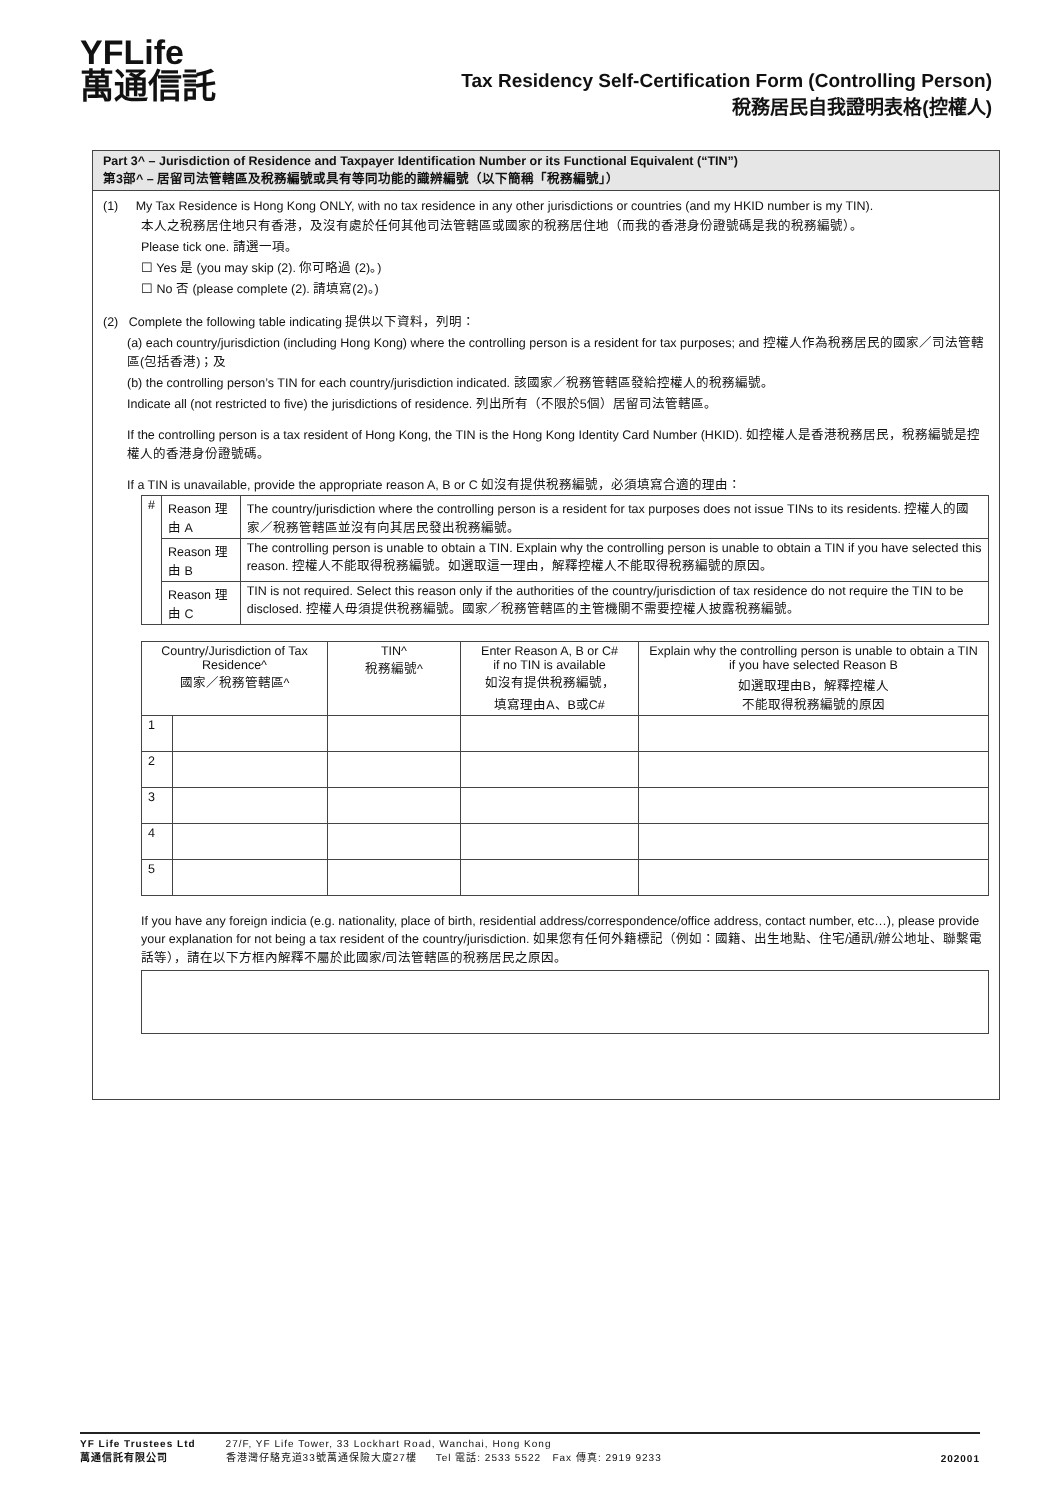YFLife
萬通信託
Tax Residency Self-Certification Form (Controlling Person)
稅務居民自我證明表格(控權人)
Part 3^ – Jurisdiction of Residence and Taxpayer Identification Number or its Functional Equivalent (“TIN”)
第3部^ – 居留司法管轄區及稅務編號或具有等同功能的識辨編號（以下簡稱「稅務編號」）
(1) My Tax Residence is Hong Kong ONLY, with no tax residence in any other jurisdictions or countries (and my HKID number is my TIN).
本人之稅務居住地只有香港，及沒有處於任何其他司法管轄區或國家的稅務居住地（而我的香港身份證號碼是我的稅務編號）。
Please tick one. 請選一項。
☐ Yes 是 (you may skip (2). 你可略過 (2)。)
☐ No 否 (please complete (2). 請填寫(2)。)
(2) Complete the following table indicating 提供以下資料，列明：
(a) each country/jurisdiction (including Hong Kong) where the controlling person is a resident for tax purposes; and 控權人作為稅務居民的國家／司法管轄區(包括香港)；及
(b) the controlling person’s TIN for each country/jurisdiction indicated. 該國家／稅務管轄區發給控權人的稅務編號。
Indicate all (not restricted to five) the jurisdictions of residence. 列出所有（不限於5個）居留司法管轄區。
If the controlling person is a tax resident of Hong Kong, the TIN is the Hong Kong Identity Card Number (HKID). 如控權人是香港稅務居民，稅務編號是控權人的香港身份證號碼。
If a TIN is unavailable, provide the appropriate reason A, B or C 如沒有提供稅務編號，必須填寫合適的理由：
| # | Reason 理由 A | The country/jurisdiction where the controlling person is a resident for tax purposes does not issue TINs to its residents. 控權人的國家／稅務管轄區並沒有向其居民發出稅務編號。 |
| | Reason 理由 B | The controlling person is unable to obtain a TIN. Explain why the controlling person is unable to obtain a TIN if you have selected this reason. 控權人不能取得稅務編號。如選取這一理由，解釋控權人不能取得稅務編號的原因。 |
| | Reason 理由 C | TIN is not required. Select this reason only if the authorities of the country/jurisdiction of tax residence do not require the TIN to be disclosed. 控權人毋須提供稅務編號。國家／稅務管轄區的主管機關不需要控權人披露稅務編號。 |
| Country/Jurisdiction of Tax Residence^ 國家／稅務管轄區^ | | TIN^ 稅務編號^ | Enter Reason A, B or C# if no TIN is available 如沒有提供稅務編號， 填寫理由A、B或C# | Explain why the controlling person is unable to obtain a TIN if you have selected Reason B 如選取理由B，解釋控權人 不能取得稅務編號的原因 |
| --- | --- | --- | --- | --- |
| 1 | | | | |
| 2 | | | | |
| 3 | | | | |
| 4 | | | | |
| 5 | | | | |
If you have any foreign indicia (e.g. nationality, place of birth, residential address/correspondence/office address, contact number, etc…), please provide your explanation for not being a tax resident of the country/jurisdiction. 如果您有任何外籍標記（例如：國籍、出生地點、住宅/通訊/辦公地址、聯繫電話等），請在以下方框內解釋不屬於此國家/司法管轄區的稅務居民之原因。
YF Life Trustees Ltd
萬通信託有限公司
27/F, YF Life Tower, 33 Lockhart Road, Wanchai, Hong Kong
香港灣仔駱克道33號萬通保險大廈27樓 Tel 電話: 2533 5522 Fax 傳真: 2919 9233
202001